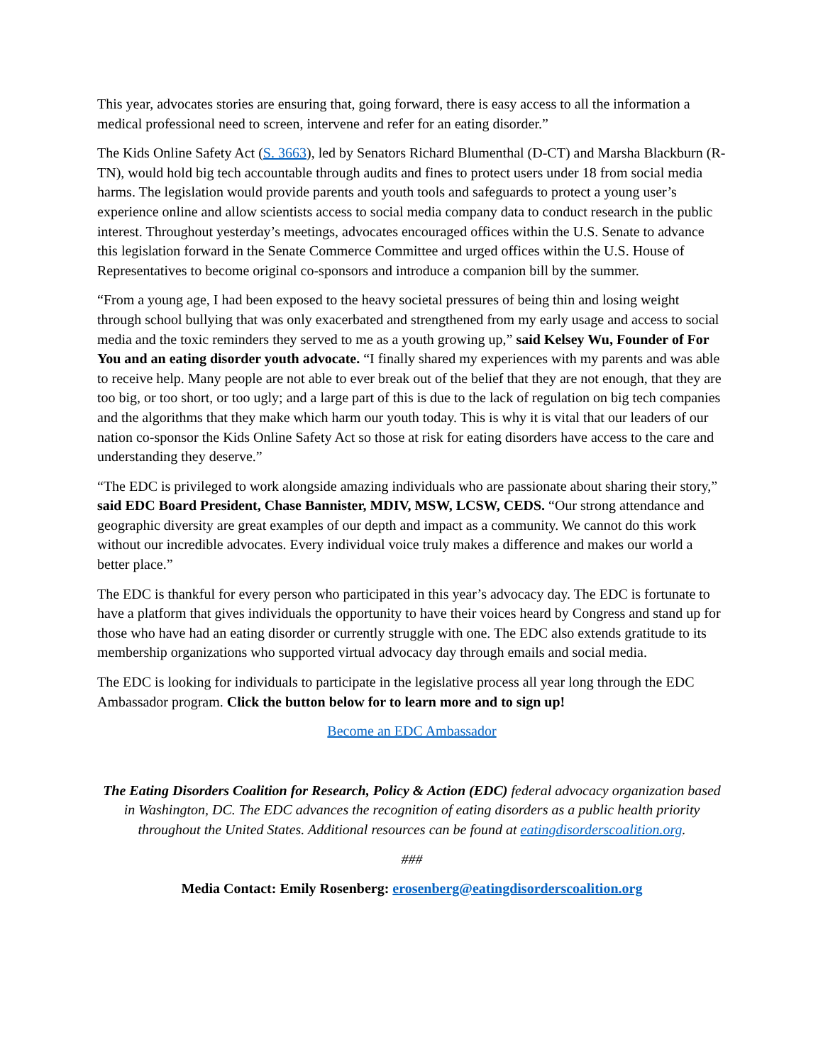This year, advocates stories are ensuring that, going forward, there is easy access to all the information a medical professional need to screen, intervene and refer for an eating disorder.”
The Kids Online Safety Act (S. 3663), led by Senators Richard Blumenthal (D-CT) and Marsha Blackburn (R-TN), would hold big tech accountable through audits and fines to protect users under 18 from social media harms. The legislation would provide parents and youth tools and safeguards to protect a young user’s experience online and allow scientists access to social media company data to conduct research in the public interest. Throughout yesterday’s meetings, advocates encouraged offices within the U.S. Senate to advance this legislation forward in the Senate Commerce Committee and urged offices within the U.S. House of Representatives to become original co-sponsors and introduce a companion bill by the summer.
“From a young age, I had been exposed to the heavy societal pressures of being thin and losing weight through school bullying that was only exacerbated and strengthened from my early usage and access to social media and the toxic reminders they served to me as a youth growing up,” said Kelsey Wu, Founder of For You and an eating disorder youth advocate. “I finally shared my experiences with my parents and was able to receive help. Many people are not able to ever break out of the belief that they are not enough, that they are too big, or too short, or too ugly; and a large part of this is due to the lack of regulation on big tech companies and the algorithms that they make which harm our youth today. This is why it is vital that our leaders of our nation co-sponsor the Kids Online Safety Act so those at risk for eating disorders have access to the care and understanding they deserve.”
“The EDC is privileged to work alongside amazing individuals who are passionate about sharing their story,” said EDC Board President, Chase Bannister, MDIV, MSW, LCSW, CEDS. “Our strong attendance and geographic diversity are great examples of our depth and impact as a community. We cannot do this work without our incredible advocates. Every individual voice truly makes a difference and makes our world a better place.”
The EDC is thankful for every person who participated in this year’s advocacy day. The EDC is fortunate to have a platform that gives individuals the opportunity to have their voices heard by Congress and stand up for those who have had an eating disorder or currently struggle with one. The EDC also extends gratitude to its membership organizations who supported virtual advocacy day through emails and social media.
The EDC is looking for individuals to participate in the legislative process all year long through the EDC Ambassador program. Click the button below for to learn more and to sign up!
Become an EDC Ambassador
The Eating Disorders Coalition for Research, Policy & Action (EDC) federal advocacy organization based in Washington, DC. The EDC advances the recognition of eating disorders as a public health priority throughout the United States. Additional resources can be found at eatingdisorderscoalition.org.
###
Media Contact: Emily Rosenberg: erosenberg@eatingdisorderscoalition.org